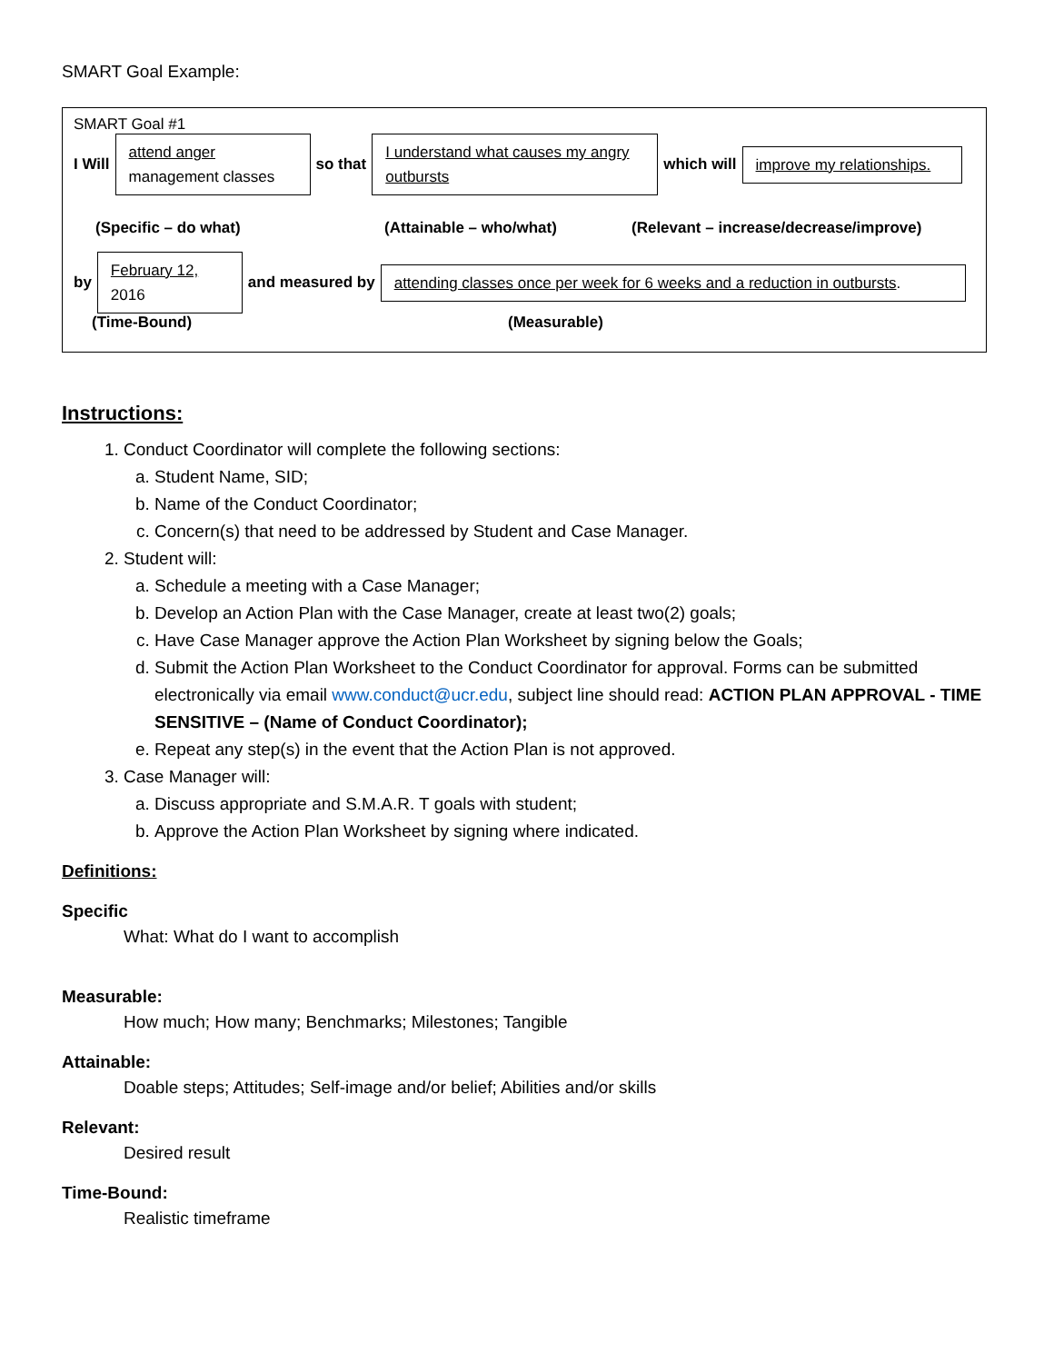SMART Goal Example:
SMART Goal #1
I Will
attend anger
management classes
so that
I understand what causes my angry outbursts
which will
improve my relationships.
(Specific – do what) (Attainable – who/what) (Relevant – increase/decrease/improve)
by
February 12,
2016
and measured by
attending classes once per week for 6 weeks and a reduction in outbursts.
(Time-Bound) (Measurable)
Instructions:
1. Conduct Coordinator will complete the following sections:
a. Student Name, SID;
b. Name of the Conduct Coordinator;
c. Concern(s) that need to be addressed by Student and Case Manager.
2. Student will:
a. Schedule a meeting with a Case Manager;
b. Develop an Action Plan with the Case Manager, create at least two(2) goals;
c. Have Case Manager approve the Action Plan Worksheet by signing below the Goals;
d. Submit the Action Plan Worksheet to the Conduct Coordinator for approval. Forms can be submitted electronically via email www.conduct@ucr.edu, subject line should read: ACTION PLAN APPROVAL - TIME SENSITIVE – (Name of Conduct Coordinator);
e. Repeat any step(s) in the event that the Action Plan is not approved.
3. Case Manager will:
a. Discuss appropriate and S.M.A.R. T goals with student;
b. Approve the Action Plan Worksheet by signing where indicated.
Definitions:
Specific
What: What do I want to accomplish
Measurable:
How much; How many; Benchmarks; Milestones; Tangible
Attainable:
Doable steps; Attitudes; Self-image and/or belief; Abilities and/or skills
Relevant:
Desired result
Time-Bound:
Realistic timeframe